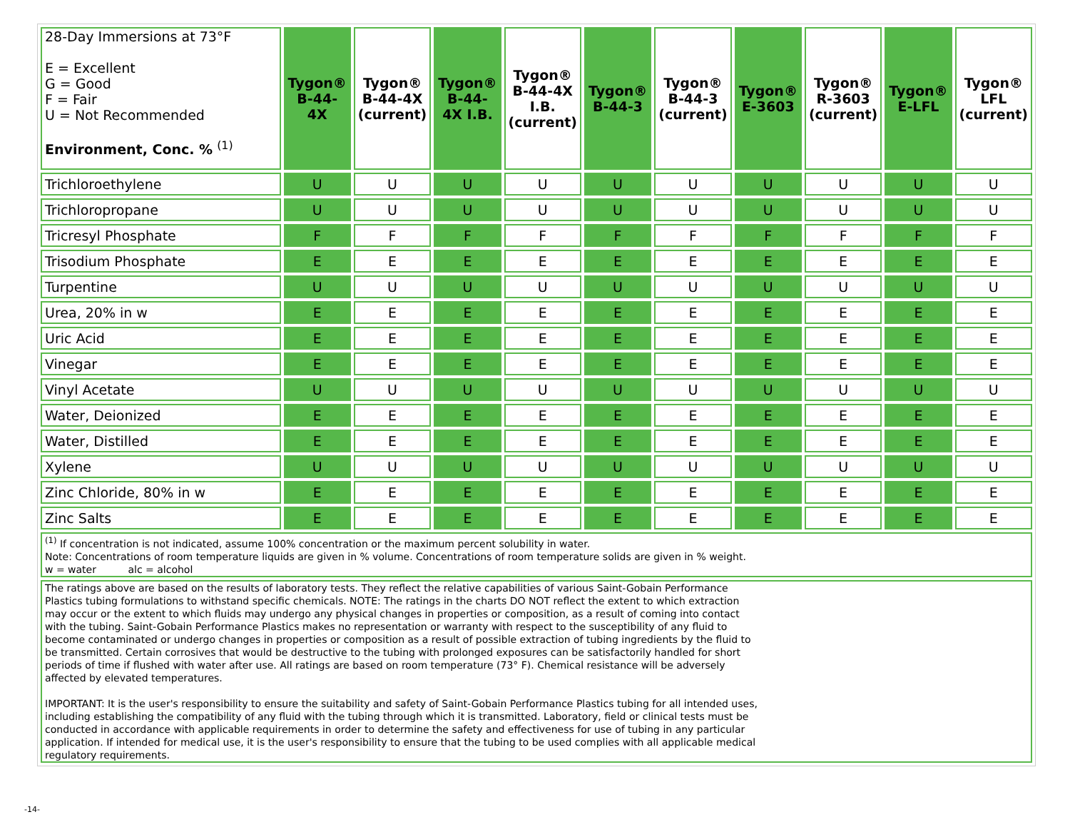| 28-Day Immersions at 73°F E = Excellent G = Good F = Fair U = Not Recommended Environment, Conc. % <sup>(1)</sup> | Tygon® B-44-4X | Tygon® B-44-4X (current) | Tygon® B-44- 4X I.B. | Tygon® B-44-4X I.B. (current) | Tygon® B-44-3 | Tygon® B-44-3 (current) | Tygon® E-3603 | Tygon® R-3603 (current) | Tygon® E-LFL | Tygon® LFL (current) |
| --- | --- | --- | --- | --- | --- | --- | --- | --- | --- | --- |
| Trichloroethylene | U | U | U | U | U | U | U | U | U | U |
| Trichloropropane | U | U | U | U | U | U | U | U | U | U |
| Tricresyl Phosphate | F | F | F | F | F | F | F | F | F | F |
| Trisodium Phosphate | E | E | E | E | E | E | E | E | E | E |
| Turpentine | U | U | U | U | U | U | U | U | U | U |
| Urea, 20% in w | E | E | E | E | E | E | E | E | E | E |
| Uric Acid | E | E | E | E | E | E | E | E | E | E |
| Vinegar | E | E | E | E | E | E | E | E | E | E |
| Vinyl Acetate | U | U | U | U | U | U | U | U | U | U |
| Water, Deionized | E | E | E | E | E | E | E | E | E | E |
| Water, Distilled | E | E | E | E | E | E | E | E | E | E |
| Xylene | U | U | U | U | U | U | U | U | U | U |
| Zinc Chloride, 80% in w | E | E | E | E | E | E | E | E | E | E |
| Zinc Salts | E | E | E | E | E | E | E | E | E | E |
| <sup>(1)</sup> If concentration is not indicated, assume 100% concentration or the maximum percent solubility in water. Note: Concentrations of room temperature liquids are given in % volume. Concentrations of room temperature solids are given in % weight. w = water alc = alcohol | | | | | | | | | | |
| The ratings above are based on the results of laboratory tests. They reflect the relative capabilities of various Saint-Gobain Performance Plastics tubing formulations to withstand specific chemicals. NOTE: The ratings in the charts DO NOT reflect the extent to which extraction may occur or the extent to which fluids may undergo any physical changes in properties or composition, as a result of coming into contact with the tubing. Saint-Gobain Performance Plastics makes no representation or warranty with respect to the susceptibility of any fluid to become contaminated or undergo changes in properties or composition as a result of possible extraction of tubing ingredients by the fluid to be transmitted. Certain corrosives that would be destructive to the tubing with prolonged exposures can be satisfactorily handled for short periods of time if flushed with water after use. All ratings are based on room temperature (73° F). Chemical resistance will be adversely affected by elevated temperatures. IMPORTANT: It is the user's responsibility to ensure the suitability and safety of Saint-Gobain Performance Plastics tubing for all intended uses, including establishing the compatibility of any fluid with the tubing through which it is transmitted. Laboratory, field or clinical tests must be conducted in accordance with applicable requirements in order to determine the safety and effectiveness for use of tubing in any particular application. If intended for medical use, it is the user's responsibility to ensure that the tubing to be used complies with all applicable medical regulatory requirements. | | | | | | | | | | |
-14-